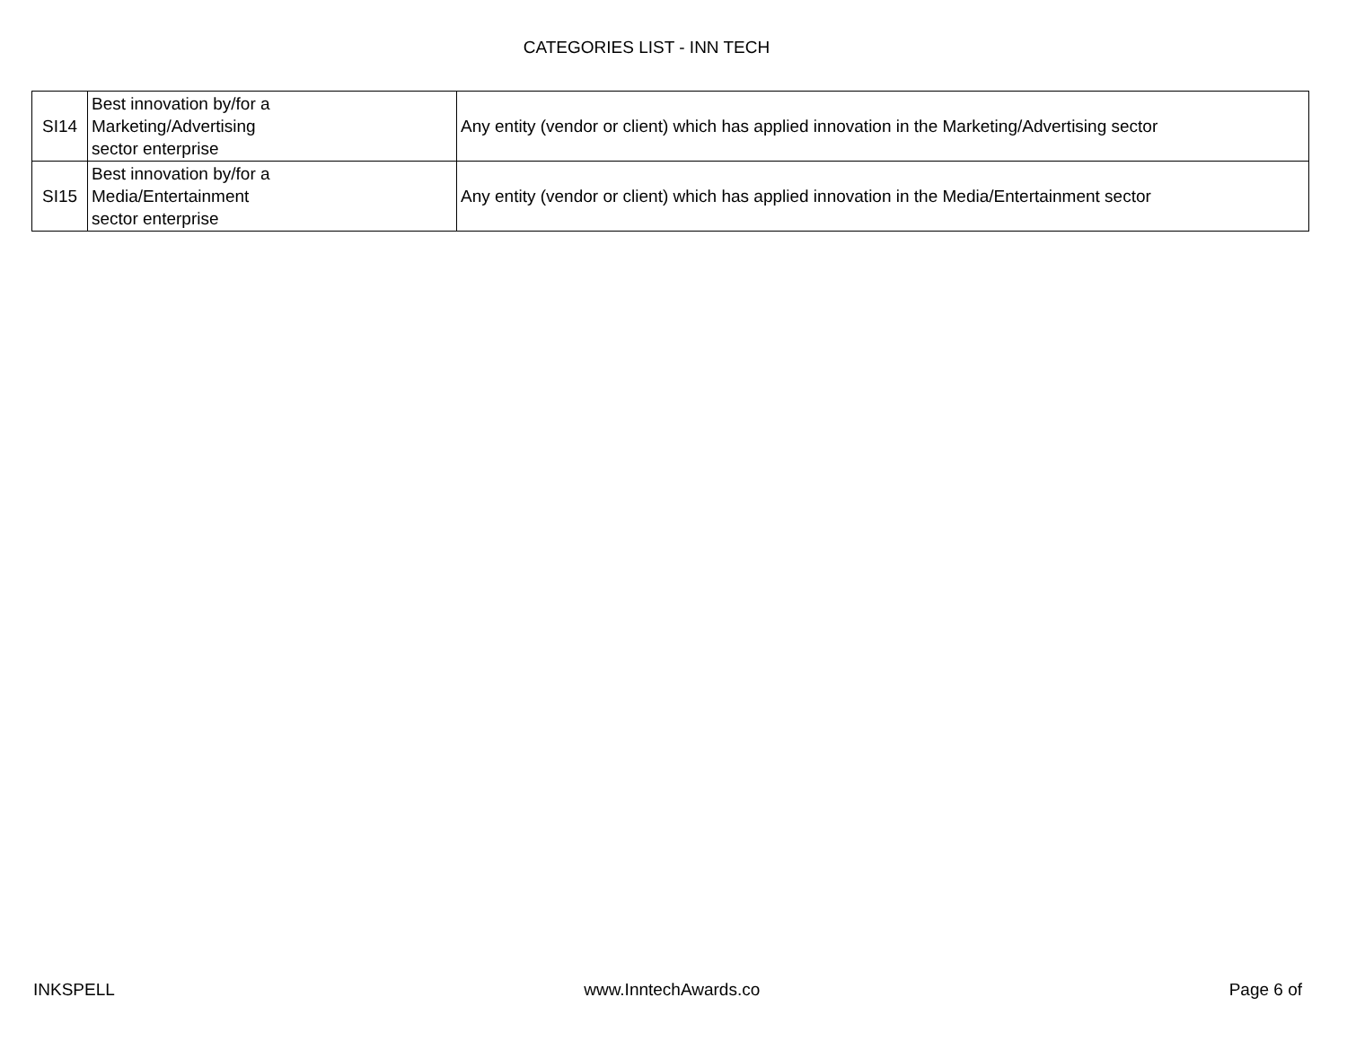CATEGORIES LIST - INN TECH
| SI14 | Best innovation by/for a Marketing/Advertising sector enterprise | Any entity (vendor or client) which has applied innovation in the Marketing/Advertising sector |
| SI15 | Best innovation by/for a Media/Entertainment sector enterprise | Any entity (vendor or client) which has applied innovation in the Media/Entertainment sector |
INKSPELL www.InntechAwards.co Page 6 of